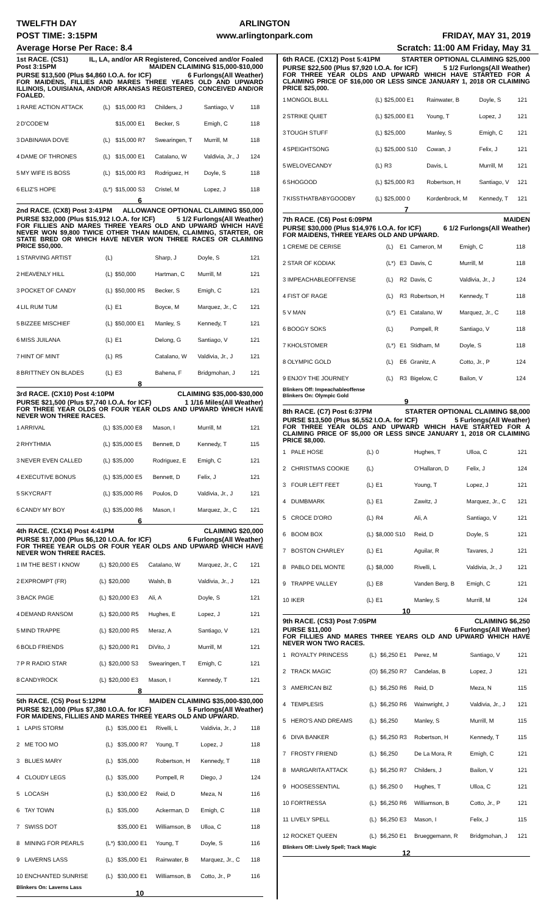TWELFTH DAY
POST TIME: 3:15PM
Average Horse Per Race: 8.4
ARLINGTON
www.arlingtonpark.com
FRIDAY, MAY 31, 2019
Scratch: 11:00 AM Friday, May 31
1st RACE. (CS1) Post 3:15PM IL, LA, and/or AR Registered, Conceived and/or Foaled MAIDEN CLAIMING $15,000-$10,000
PURSE $13,500 (Plus $4,860 I.O.A. for ICF) 6 Furlongs(All Weather)
FOR MAIDENS, FILLIES AND MARES THREE YEARS OLD AND UPWARD ILLINOIS, LOUISIANA, AND/OR ARKANSAS REGISTERED, CONCEIVED AND/OR FOALED.
| 1 | RARE ACTION ATTACK | (L) | $15,000 R3 | Childers, J | Santiago, V | 118 |
| 2 | D'CODE'M | | $15,000 E1 | Becker, S | Emigh, C | 118 |
| 3 | DABINAWA DOVE | (L) | $15,000 R7 | Swearingen, T | Murrill, M | 118 |
| 4 | DAME OF THRONES | (L) | $15,000 E1 | Catalano, W | Valdivia, Jr., J | 124 |
| 5 | MY WIFE IS BOSS | (L) | $15,000 R3 | Rodriguez, H | Doyle, S | 118 |
| 6 | ELIZ'S HOPE | (L*) | $15,000 S3 | Cristel, M | Lopez, J | 118 |
6
2nd RACE. (CX8) Post 3:41PM ALLOWANCE OPTIONAL CLAIMING $50,000
PURSE $32,000 (Plus $15,912 I.O.A. for ICF) 5 1/2 Furlongs(All Weather)
FOR FILLIES AND MARES THREE YEARS OLD AND UPWARD WHICH HAVE NEVER WON $9,800 TWICE OTHER THAN MAIDEN, CLAIMING, STARTER, OR STATE BRED OR WHICH HAVE NEVER WON THREE RACES OR CLAIMING PRICE $50,000.
| 1 | STARVING ARTIST | (L) | | Sharp, J | Doyle, S | 121 |
| 2 | HEAVENLY HILL | (L) | $50,000 | Hartman, C | Murrill, M | 121 |
| 3 | POCKET OF CANDY | (L) | $50,000 R5 | Becker, S | Emigh, C | 121 |
| 4 | LIL RUM TUM | (L) | E1 | Boyce, M | Marquez, Jr., C | 121 |
| 5 | BIZZEE MISCHIEF | (L) | $50,000 E1 | Manley, S | Kennedy, T | 121 |
| 6 | MISS JUILANA | (L) | E1 | Delong, G | Santiago, V | 121 |
| 7 | HINT OF MINT | (L) | R5 | Catalano, W | Valdivia, Jr., J | 121 |
| 8 | BRITTNEY ON BLADES | (L) | E3 | Bahena, F | Bridgmohan, J | 121 |
8
3rd RACE. (CX10) Post 4:10PM CLAIMING $35,000-$30,000
PURSE $21,500 (Plus $7,740 I.O.A. for ICF) 1 1/16 Miles(All Weather)
FOR THREE YEAR OLDS OR FOUR YEAR OLDS AND UPWARD WHICH HAVE NEVER WON THREE RACES.
| 1 | ARRIVAL | (L) | $35,000 E8 | Mason, I | Murrill, M | 121 |
| 2 | RHYTHMIA | (L) | $35,000 E5 | Bennett, D | Kennedy, T | 115 |
| 3 | NEVER EVEN CALLED | (L) | $35,000 | Rodriguez, E | Emigh, C | 121 |
| 4 | EXECUTIVE BONUS | (L) | $35,000 E5 | Bennett, D | Felix, J | 121 |
| 5 | SKYCRAFT | (L) | $35,000 R6 | Poulos, D | Valdivia, Jr., J | 121 |
| 6 | CANDY MY BOY | (L) | $35,000 R6 | Mason, I | Marquez, Jr., C | 121 |
6
4th RACE. (CX14) Post 4:41PM CLAIMING $20,000
PURSE $17,000 (Plus $6,120 I.O.A. for ICF) 6 Furlongs(All Weather)
FOR THREE YEAR OLDS OR FOUR YEAR OLDS AND UPWARD WHICH HAVE NEVER WON THREE RACES.
| 1 | IM THE BEST I KNOW | (L) | $20,000 E5 | Catalano, W | Marquez, Jr., C | 121 |
| 2 | EXPROMPT (FR) | (L) | $20,000 | Walsh, B | Valdivia, Jr., J | 121 |
| 3 | BACK PAGE | (L) | $20,000 E3 | Ali, A | Doyle, S | 121 |
| 4 | DEMAND RANSOM | (L) | $20,000 R5 | Hughes, E | Lopez, J | 121 |
| 5 | MIND TRAPPE | (L) | $20,000 R5 | Meraz, A | Santiago, V | 121 |
| 6 | BOLD FRIENDS | (L) | $20,000 R1 | DiVito, J | Murrill, M | 121 |
| 7 | P R RADIO STAR | (L) | $20,000 S3 | Swearingen, T | Emigh, C | 121 |
| 8 | CANDYROCK | (L) | $20,000 E3 | Mason, I | Kennedy, T | 121 |
8
5th RACE. (C5) Post 5:12PM MAIDEN CLAIMING $35,000-$30,000
PURSE $21,000 (Plus $7,380 I.O.A. for ICF) 5 Furlongs(All Weather)
FOR MAIDENS, FILLIES AND MARES THREE YEARS OLD AND UPWARD.
| 1 | LAPIS STORM | (L) | $35,000 E1 | Rivelli, L | Valdivia, Jr., J | 118 |
| 2 | ME TOO MO | (L) | $35,000 R7 | Young, T | Lopez, J | 118 |
| 3 | BLUES MARY | (L) | $35,000 | Robertson, H | Kennedy, T | 118 |
| 4 | CLOUDY LEGS | (L) | $35,000 | Pompell, R | Diego, J | 124 |
| 5 | LOCASH | (L) | $30,000 E2 | Reid, D | Meza, N | 116 |
| 6 | TAY TOWN | (L) | $35,000 | Ackerman, D | Emigh, C | 118 |
| 7 | SWISS DOT | | $35,000 E1 | Williamson, B | Ulloa, C | 118 |
| 8 | MINING FOR PEARLS | (L*) | $30,000 E1 | Young, T | Doyle, S | 116 |
| 9 | LAVERNS LASS | (L) | $35,000 E1 | Rainwater, B | Marquez, Jr., C | 118 |
| 10 | ENCHANTED SUNRISE | (L) | $30,000 E1 | Williamson, B | Cotto, Jr., P | 116 |
Blinkers On: Laverns Lass
10
6th RACE. (CX12) Post 5:41PM STARTER OPTIONAL CLAIMING $25,000
PURSE $22,500 (Plus $7,920 I.O.A. for ICF) 5 1/2 Furlongs(All Weather)
FOR THREE YEAR OLDS AND UPWARD WHICH HAVE STARTED FOR A CLAIMING PRICE OF $16,000 OR LESS SINCE JANUARY 1, 2018 OR CLAIMING PRICE $25,000.
| 1 | MONGOL BULL | (L) | $25,000 E1 | Rainwater, B | Doyle, S | 121 |
| 2 | STRIKE QUIET | (L) | $25,000 E1 | Young, T | Lopez, J | 121 |
| 3 | TOUGH STUFF | (L) | $25,000 | Manley, S | Emigh, C | 121 |
| 4 | SPEIGHTSONG | (L) | $25,000 S10 | Cowan, J | Felix, J | 121 |
| 5 | WELOVECANDY | (L) | R3 | Davis, L | Murrill, M | 121 |
| 6 | SHOGOOD | (L) | $25,000 R3 | Robertson, H | Santiago, V | 121 |
| 7 | KISSTHATBABYGOODBY | (L) | $25,000 0 | Kordenbrock, M | Kennedy, T | 121 |
7
7th RACE. (C6) Post 6:09PM MAIDEN
PURSE $30,000 (Plus $14,976 I.O.A. for ICF) 6 1/2 Furlongs(All Weather)
FOR MAIDENS, THREE YEARS OLD AND UPWARD.
| 1 | CREME DE CERISE | (L) | E1 | Cameron, M | Emigh, C | 118 |
| 2 | STAR OF KODIAK | (L*) | E3 | Davis, C | Murrill, M | 118 |
| 3 | IMPEACHABLEOFFENSE | (L) | R2 | Davis, C | Valdivia, Jr., J | 124 |
| 4 | FIST OF RAGE | (L) | R3 | Robertson, H | Kennedy, T | 118 |
| 5 | V MAN | (L*) | E1 | Catalano, W | Marquez, Jr., C | 118 |
| 6 | BOOGY SOKS | (L) | | Pompell, R | Santiago, V | 118 |
| 7 | KHOLSTOMER | (L*) | E1 | Stidham, M | Doyle, S | 118 |
| 8 | OLYMPIC GOLD | (L) | E6 | Granitz, A | Cotto, Jr., P | 124 |
| 9 | ENJOY THE JOURNEY | (L) | R3 | Bigelow, C | Bailon, V | 124 |
Blinkers Off: Impeachableoffense
Blinkers On: Olympic Gold
9
8th RACE. (C7) Post 6:37PM STARTER OPTIONAL CLAIMING $8,000
PURSE $13,500 (Plus $6,552 I.O.A. for ICF) 5 Furlongs(All Weather)
FOR THREE YEAR OLDS AND UPWARD WHICH HAVE STARTED FOR A CLAIMING PRICE OF $5,000 OR LESS SINCE JANUARY 1, 2018 OR CLAIMING PRICE $8,000.
| 1 | PALE HOSE | (L) | 0 | Hughes, T | Ulloa, C | 121 |
| 2 | CHRISTMAS COOKIE | (L) | | O'Hallaron, D | Felix, J | 124 |
| 3 | FOUR LEFT FEET | (L) | E1 | Young, T | Lopez, J | 121 |
| 4 | DUMBMARK | (L) | E1 | Zawitz, J | Marquez, Jr., C | 121 |
| 5 | CROCE D'ORO | (L) | R4 | Ali, A | Santiago, V | 121 |
| 6 | BOOM BOX | (L) | $8,000 S10 | Reid, D | Doyle, S | 121 |
| 7 | BOSTON CHARLEY | (L) | E1 | Aguilar, R | Tavares, J | 121 |
| 8 | PABLO DEL MONTE | (L) | $8,000 | Rivelli, L | Valdivia, Jr., J | 121 |
| 9 | TRAPPE VALLEY | (L) | E8 | Vanden Berg, B | Emigh, C | 121 |
| 10 | IKER | (L) | E1 | Manley, S | Murrill, M | 124 |
10
9th RACE. (CS3) Post 7:05PM CLAIMING $6,250
PURSE $11,000 6 Furlongs(All Weather)
FOR FILLIES AND MARES THREE YEARS OLD AND UPWARD WHICH HAVE NEVER WON TWO RACES.
| 1 | ROYALTY PRINCESS | (L) | $6,250 E1 | Perez, M | Santiago, V | 121 |
| 2 | TRACK MAGIC | (O) | $6,250 R7 | Candelas, B | Lopez, J | 121 |
| 3 | AMERICAN BIZ | (L) | $6,250 R6 | Reid, D | Meza, N | 115 |
| 4 | TEMPLESIS | (L) | $6,250 R6 | Wainwright, J | Valdivia, Jr., J | 121 |
| 5 | HERO'S AND DREAMS | (L) | $6,250 | Manley, S | Murrill, M | 115 |
| 6 | DIVA BANKER | (L) | $6,250 R3 | Robertson, H | Kennedy, T | 115 |
| 7 | FROSTY FRIEND | (L) | $6,250 | De La Mora, R | Emigh, C | 121 |
| 8 | MARGARITA ATTACK | (L) | $6,250 R7 | Childers, J | Bailon, V | 121 |
| 9 | HOOSESSENTIAL | (L) | $6,250 0 | Hughes, T | Ulloa, C | 121 |
| 10 | FORTRESSA | (L) | $6,250 R6 | Williamson, B | Cotto, Jr., P | 121 |
| 11 | LIVELY SPELL | (L) | $6,250 E3 | Mason, I | Felix, J | 115 |
| 12 | ROCKET QUEEN | (L) | $6,250 E1 | Brueggemann, R | Bridgmohan, J | 121 |
Blinkers Off: Lively Spell; Track Magic
12